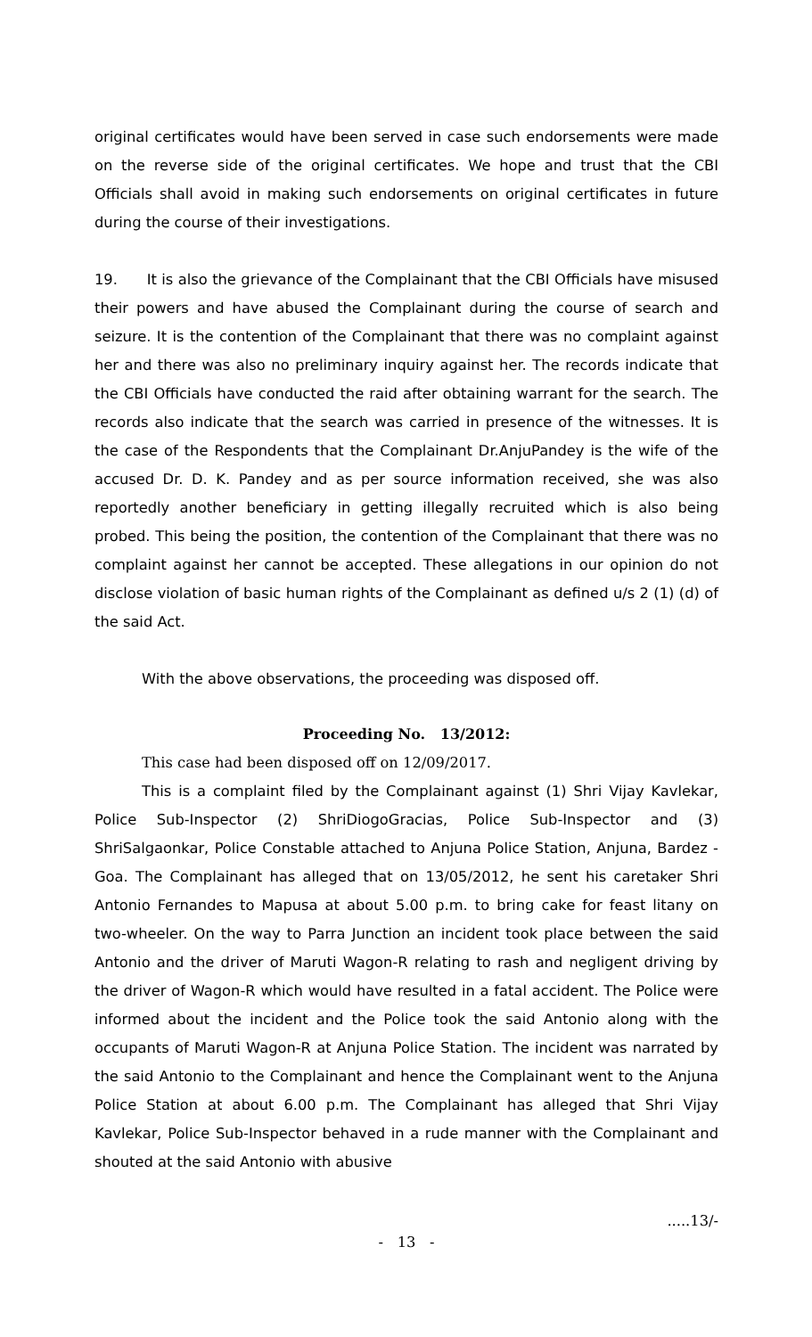original certificates would have been served in case such endorsements were made on the reverse side of the original certificates. We hope and trust that the CBI Officials shall avoid in making such endorsements on original certificates in future during the course of their investigations.
19. It is also the grievance of the Complainant that the CBI Officials have misused their powers and have abused the Complainant during the course of search and seizure. It is the contention of the Complainant that there was no complaint against her and there was also no preliminary inquiry against her. The records indicate that the CBI Officials have conducted the raid after obtaining warrant for the search. The records also indicate that the search was carried in presence of the witnesses. It is the case of the Respondents that the Complainant Dr.AnjuPandey is the wife of the accused Dr. D. K. Pandey and as per source information received, she was also reportedly another beneficiary in getting illegally recruited which is also being probed. This being the position, the contention of the Complainant that there was no complaint against her cannot be accepted. These allegations in our opinion do not disclose violation of basic human rights of the Complainant as defined u/s 2 (1) (d) of the said Act.
With the above observations, the proceeding was disposed off.
Proceeding No. 13/2012:
This case had been disposed off on 12/09/2017.
This is a complaint filed by the Complainant against (1) Shri Vijay Kavlekar, Police Sub-Inspector (2) ShriDiogoGracias, Police Sub-Inspector and (3) ShriSalgaonkar, Police Constable attached to Anjuna Police Station, Anjuna, Bardez - Goa. The Complainant has alleged that on 13/05/2012, he sent his caretaker Shri Antonio Fernandes to Mapusa at about 5.00 p.m. to bring cake for feast litany on two-wheeler. On the way to Parra Junction an incident took place between the said Antonio and the driver of Maruti Wagon-R relating to rash and negligent driving by the driver of Wagon-R which would have resulted in a fatal accident. The Police were informed about the incident and the Police took the said Antonio along with the occupants of Maruti Wagon-R at Anjuna Police Station. The incident was narrated by the said Antonio to the Complainant and hence the Complainant went to the Anjuna Police Station at about 6.00 p.m. The Complainant has alleged that Shri Vijay Kavlekar, Police Sub-Inspector behaved in a rude manner with the Complainant and shouted at the said Antonio with abusive
.....13/-
- 13 -